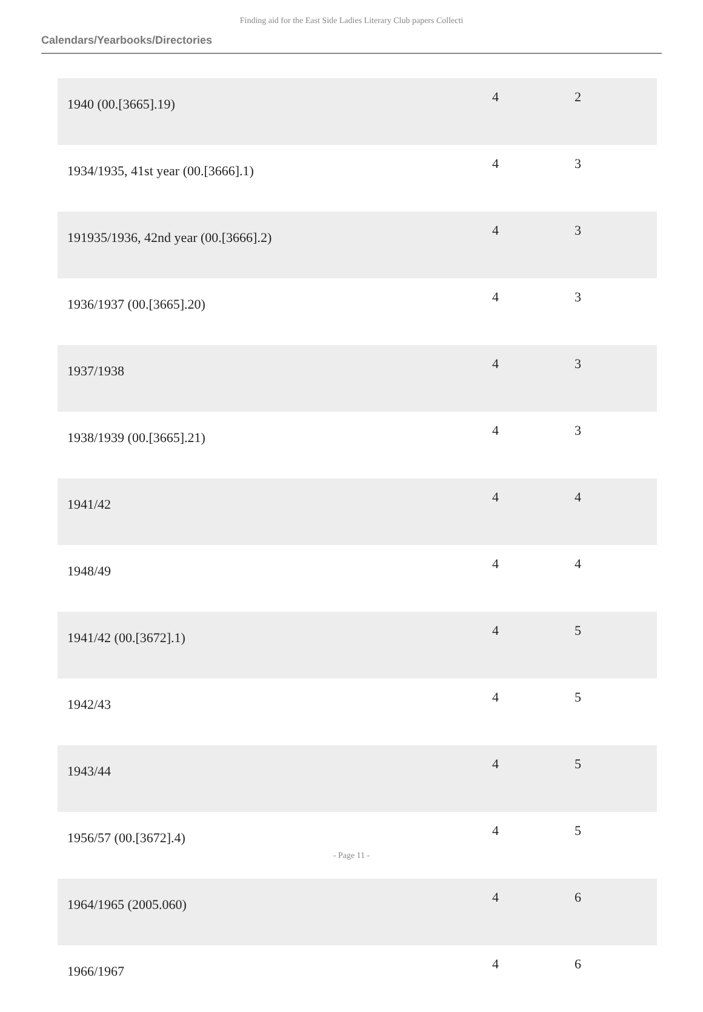Finding aid for the East Side Ladies Literary Club papers Collecti
Calendars/Yearbooks/Directories
| 1940 (00.[3665].19) | 4 | 2 |
| 1934/1935, 41st year (00.[3666].1) | 4 | 3 |
| 191935/1936, 42nd year (00.[3666].2) | 4 | 3 |
| 1936/1937 (00.[3665].20) | 4 | 3 |
| 1937/1938 | 4 | 3 |
| 1938/1939 (00.[3665].21) | 4 | 3 |
| 1941/42 | 4 | 4 |
| 1948/49 | 4 | 4 |
| 1941/42 (00.[3672].1) | 4 | 5 |
| 1942/43 | 4 | 5 |
| 1943/44 | 4 | 5 |
| 1956/57 (00.[3672].4) | 4 | 5 |
| 1964/1965 (2005.060) | 4 | 6 |
| 1966/1967 | 4 | 6 |
- Page 11 -